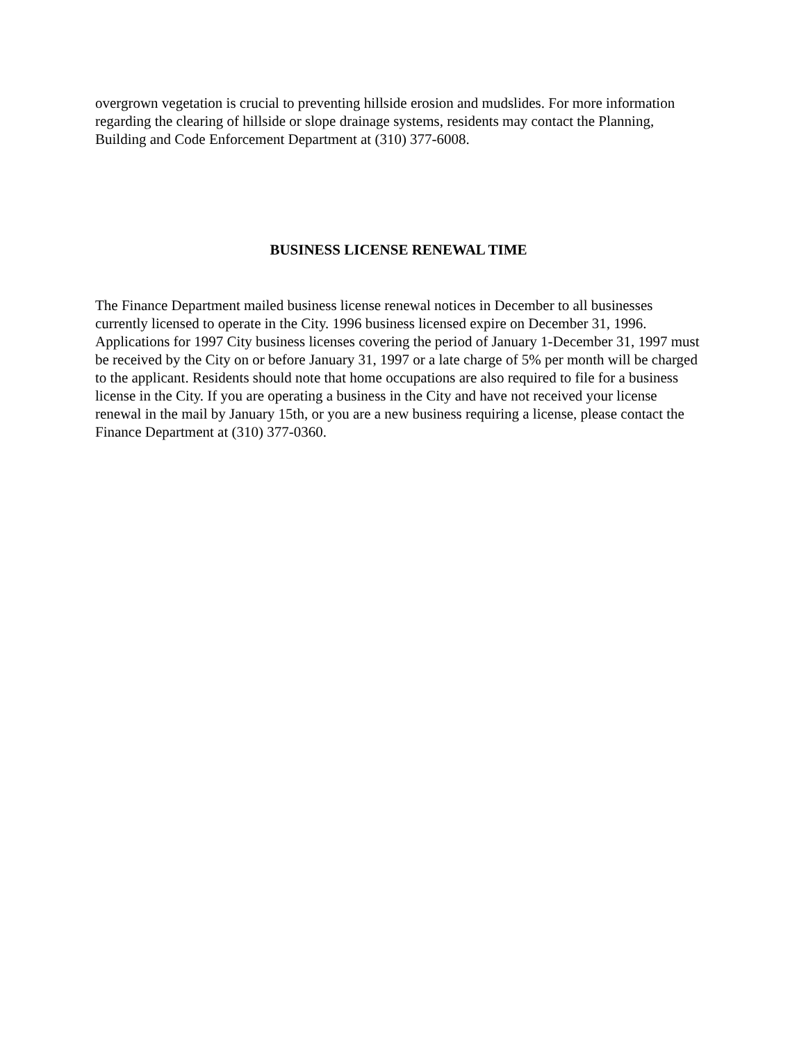overgrown vegetation is crucial to preventing hillside erosion and mudslides. For more information regarding the clearing of hillside or slope drainage systems, residents may contact the Planning, Building and Code Enforcement Department at (310) 377-6008.
BUSINESS LICENSE RENEWAL TIME
The Finance Department mailed business license renewal notices in December to all businesses currently licensed to operate in the City. 1996 business licensed expire on December 31, 1996. Applications for 1997 City business licenses covering the period of January 1-December 31, 1997 must be received by the City on or before January 31, 1997 or a late charge of 5% per month will be charged to the applicant. Residents should note that home occupations are also required to file for a business license in the City. If you are operating a business in the City and have not received your license renewal in the mail by January 15th, or you are a new business requiring a license, please contact the Finance Department at (310) 377-0360.